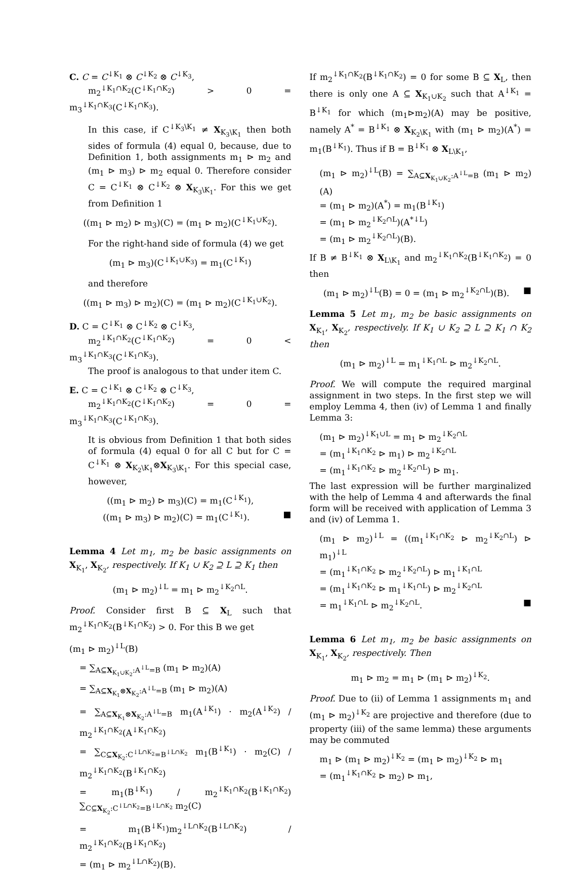C. C = C<sup>↓K<sub>1</sub></sup> ⊗ C<sup>↓K<sub>2</sub></sup> ⊗ C<sup>↓K<sub>3</sub></sup>,
m<sub>2</sub><sup>↓K<sub>1</sub>∩K<sub>2</sub></sup>(C<sup>↓K<sub>1</sub>∩K<sub>2</sub></sup>) > 0 = m<sub>3</sub><sup>↓K<sub>1</sub>∩K<sub>3</sub></sup>(C<sup>↓K<sub>1</sub>∩K<sub>3</sub></sup>).
In this case, if C<sup>↓K<sub>3</sub>\K<sub>1</sub></sup> ≠ X<sub>K<sub>3</sub>\K<sub>1</sub></sub> then both sides of formula (4) equal 0, because, due to Definition 1, both assignments m<sub>1</sub> ⊳ m<sub>2</sub> and (m<sub>1</sub> ⊳ m<sub>3</sub>) ⊳ m<sub>2</sub> equal 0. Therefore consider C = C<sup>↓K<sub>1</sub></sup> ⊗ C<sup>↓K<sub>2</sub></sup> ⊗ X<sub>K<sub>3</sub>\K<sub>1</sub></sub>. For this we get from Definition 1
((m<sub>1</sub> ⊳ m<sub>2</sub>) ⊳ m<sub>3</sub>)(C) = (m<sub>1</sub> ⊳ m<sub>2</sub>)(C<sup>↓K<sub>1</sub>∪K<sub>2</sub></sup>).
For the right-hand side of formula (4) we get
(m<sub>1</sub> ⊳ m<sub>3</sub>)(C<sup>↓K<sub>1</sub>∪K<sub>3</sub></sup>) = m<sub>1</sub>(C<sup>↓K<sub>1</sub></sup>)
and therefore
((m<sub>1</sub> ⊳ m<sub>3</sub>) ⊳ m<sub>2</sub>)(C) = (m<sub>1</sub> ⊳ m<sub>2</sub>)(C<sup>↓K<sub>1</sub>∪K<sub>2</sub></sup>).
D. C = C<sup>↓K<sub>1</sub></sup> ⊗ C<sup>↓K<sub>2</sub></sup> ⊗ C<sup>↓K<sub>3</sub></sup>,
m<sub>2</sub><sup>↓K<sub>1</sub>∩K<sub>2</sub></sup>(C<sup>↓K<sub>1</sub>∩K<sub>2</sub></sup>) = 0 < m<sub>3</sub><sup>↓K<sub>1</sub>∩K<sub>3</sub></sup>(C<sup>↓K<sub>1</sub>∩K<sub>3</sub></sup>).
The proof is analogous to that under item C.
E. C = C<sup>↓K<sub>1</sub></sup> ⊗ C<sup>↓K<sub>2</sub></sup> ⊗ C<sup>↓K<sub>3</sub></sup>,
m<sub>2</sub><sup>↓K<sub>1</sub>∩K<sub>2</sub></sup>(C<sup>↓K<sub>1</sub>∩K<sub>2</sub></sup>) = 0 = m<sub>3</sub><sup>↓K<sub>1</sub>∩K<sub>3</sub></sup>(C<sup>↓K<sub>1</sub>∩K<sub>3</sub></sup>).
It is obvious from Definition 1 that both sides of formula (4) equal 0 for all C but for C = C<sup>↓K<sub>1</sub></sup> ⊗ X<sub>K<sub>2</sub>\K<sub>1</sub></sub>⊗X<sub>K<sub>3</sub>\K<sub>1</sub></sub>. For this special case, however,
((m<sub>1</sub> ⊳ m<sub>2</sub>) ⊳ m<sub>3</sub>)(C) = m<sub>1</sub>(C<sup>↓K<sub>1</sub></sup>),
((m<sub>1</sub> ⊳ m<sub>3</sub>) ⊳ m<sub>2</sub>)(C) = m<sub>1</sub>(C<sup>↓K<sub>1</sub></sup>). ■
Lemma 4 Let m<sub>1</sub>, m<sub>2</sub> be basic assignments on X<sub>K<sub>1</sub></sub>, X<sub>K<sub>2</sub></sub>, respectively. If K<sub>1</sub> ∪ K<sub>2</sub> ⊇ L ⊇ K<sub>1</sub> then
(m<sub>1</sub> ⊳ m<sub>2</sub>)<sup>↓L</sup> = m<sub>1</sub> ⊳ m<sub>2</sub><sup>↓K<sub>2</sub>∩L</sup>.
Proof. Consider first B ⊆ X<sub>L</sub> such that m<sub>2</sub><sup>↓K<sub>1</sub>∩K<sub>2</sub></sup>(B<sup>↓K<sub>1</sub>∩K<sub>2</sub></sup>) > 0. For this B we get
(m<sub>1</sub> ⊳ m<sub>2</sub>)<sup>↓L</sup>(B)
= ∑<sub>A⊆X<sub>K<sub>1</sub>∪K<sub>2</sub></sub>:A<sup>↓L</sup>=B</sub> (m<sub>1</sub> ⊳ m<sub>2</sub>)(A)
= ∑<sub>A⊆X<sub>K<sub>1</sub></sub>⊗X<sub>K<sub>2</sub></sub>:A<sup>↓L</sup>=B</sub> (m<sub>1</sub> ⊳ m<sub>2</sub>)(A)
= ∑<sub>A⊆X<sub>K<sub>1</sub></sub>⊗X<sub>K<sub>2</sub></sub>:A<sup>↓L</sup>=B</sub> m<sub>1</sub>(A<sup>↓K<sub>1</sub></sup>) · m<sub>2</sub>(A<sup>↓K<sub>2</sub></sup>) / m<sub>2</sub><sup>↓K<sub>1</sub>∩K<sub>2</sub></sup>(A<sup>↓K<sub>1</sub>∩K<sub>2</sub></sup>)
= ∑<sub>C⊆X<sub>K<sub>2</sub></sub>:C<sup>↓L∩K<sub>2</sub></sup>=B<sup>↓L∩K<sub>2</sub></sup></sub> m<sub>1</sub>(B<sup>↓K<sub>1</sub></sup>) · m<sub>2</sub>(C) / m<sub>2</sub><sup>↓K<sub>1</sub>∩K<sub>2</sub></sup>(B<sup>↓K<sub>1</sub>∩K<sub>2</sub></sup>)
= m<sub>1</sub>(B<sup>↓K<sub>1</sub></sup>) / m<sub>2</sub><sup>↓K<sub>1</sub>∩K<sub>2</sub></sup>(B<sup>↓K<sub>1</sub>∩K<sub>2</sub></sup>) ∑<sub>C⊆X<sub>K<sub>2</sub></sub>:C<sup>↓L∩K<sub>2</sub></sup>=B<sup>↓L∩K<sub>2</sub></sup></sub> m<sub>2</sub>(C)
= m<sub>1</sub>(B<sup>↓K<sub>1</sub></sup>)m<sub>2</sub><sup>↓L∩K<sub>2</sub></sup>(B<sup>↓L∩K<sub>2</sub></sup>) / m<sub>2</sub><sup>↓K<sub>1</sub>∩K<sub>2</sub></sup>(B<sup>↓K<sub>1</sub>∩K<sub>2</sub></sup>)
= (m<sub>1</sub> ⊳ m<sub>2</sub><sup>↓L∩K<sub>2</sub></sup>)(B).
If m<sub>2</sub><sup>↓K<sub>1</sub>∩K<sub>2</sub></sup>(B<sup>↓K<sub>1</sub>∩K<sub>2</sub></sup>) = 0 for some B ⊆ X<sub>L</sub>, then there is only one A ⊆ X<sub>K<sub>1</sub>∪K<sub>2</sub></sub> such that A<sup>↓K<sub>1</sub></sup> = B<sup>↓K<sub>1</sub></sup> for which (m<sub>1</sub>⊳m<sub>2</sub>)(A) may be positive, namely A<sup>*</sup> = B<sup>↓K<sub>1</sub></sup> ⊗ X<sub>K<sub>2</sub>\K<sub>1</sub></sub> with (m<sub>1</sub> ⊳ m<sub>2</sub>)(A<sup>*</sup>) = m<sub>1</sub>(B<sup>↓K<sub>1</sub></sup>). Thus if B = B<sup>↓K<sub>1</sub></sup> ⊗ X<sub>L\K<sub>1</sub></sub>,
(m<sub>1</sub> ⊳ m<sub>2</sub>)<sup>↓L</sup>(B) = ∑<sub>A⊆X<sub>K<sub>1</sub>∪K<sub>2</sub></sub>:A<sup>↓L</sup>=B</sub> (m<sub>1</sub> ⊳ m<sub>2</sub>)(A)
= (m<sub>1</sub> ⊳ m<sub>2</sub>)(A<sup>*</sup>) = m<sub>1</sub>(B<sup>↓K<sub>1</sub></sup>)
= (m<sub>1</sub> ⊳ m<sub>2</sub><sup>↓K<sub>2</sub>∩L</sup>)(A<sup>*↓L</sup>)
= (m<sub>1</sub> ⊳ m<sub>2</sub><sup>↓K<sub>2</sub>∩L</sup>)(B).
If B ≠ B<sup>↓K<sub>1</sub></sup> ⊗ X<sub>L\K<sub>1</sub></sub> and m<sub>2</sub><sup>↓K<sub>1</sub>∩K<sub>2</sub></sup>(B<sup>↓K<sub>1</sub>∩K<sub>2</sub></sup>) = 0 then
(m<sub>1</sub> ⊳ m<sub>2</sub>)<sup>↓L</sup>(B) = 0 = (m<sub>1</sub> ⊳ m<sub>2</sub><sup>↓K<sub>2</sub>∩L</sup>)(B). ■
Lemma 5 Let m<sub>1</sub>, m<sub>2</sub> be basic assignments on X<sub>K<sub>1</sub></sub>, X<sub>K<sub>2</sub></sub>, respectively. If K<sub>1</sub> ∪ K<sub>2</sub> ⊇ L ⊇ K<sub>1</sub> ∩ K<sub>2</sub> then
(m<sub>1</sub> ⊳ m<sub>2</sub>)<sup>↓L</sup> = m<sub>1</sub><sup>↓K<sub>1</sub>∩L</sup> ⊳ m<sub>2</sub><sup>↓K<sub>2</sub>∩L</sup>.
Proof. We will compute the required marginal assignment in two steps. In the first step we will employ Lemma 4, then (iv) of Lemma 1 and finally Lemma 3:
(m<sub>1</sub> ⊳ m<sub>2</sub>)<sup>↓K<sub>1</sub>∪L</sup> = m<sub>1</sub> ⊳ m<sub>2</sub><sup>↓K<sub>2</sub>∩L</sup>
= (m<sub>1</sub><sup>↓K<sub>1</sub>∩K<sub>2</sub></sup> ⊳ m<sub>1</sub>) ⊳ m<sub>2</sub><sup>↓K<sub>2</sub>∩L</sup>
= (m<sub>1</sub><sup>↓K<sub>1</sub>∩K<sub>2</sub></sup> ⊳ m<sub>2</sub><sup>↓K<sub>2</sub>∩L</sup>) ⊳ m<sub>1</sub>.
The last expression will be further marginalized with the help of Lemma 4 and afterwards the final form will be received with application of Lemma 3 and (iv) of Lemma 1.
(m<sub>1</sub> ⊳ m<sub>2</sub>)<sup>↓L</sup> = ((m<sub>1</sub><sup>↓K<sub>1</sub>∩K<sub>2</sub></sup> ⊳ m<sub>2</sub><sup>↓K<sub>2</sub>∩L</sup>) ⊳ m<sub>1</sub>)<sup>↓L</sup>
= (m<sub>1</sub><sup>↓K<sub>1</sub>∩K<sub>2</sub></sup> ⊳ m<sub>2</sub><sup>↓K<sub>2</sub>∩L</sup>) ⊳ m<sub>1</sub><sup>↓K<sub>1</sub>∩L</sup>
= (m<sub>1</sub><sup>↓K<sub>1</sub>∩K<sub>2</sub></sup> ⊳ m<sub>1</sub><sup>↓K<sub>1</sub>∩L</sup>) ⊳ m<sub>2</sub><sup>↓K<sub>2</sub>∩L</sup>
= m<sub>1</sub><sup>↓K<sub>1</sub>∩L</sup> ⊳ m<sub>2</sub><sup>↓K<sub>2</sub>∩L</sup>. ■
Lemma 6 Let m<sub>1</sub>, m<sub>2</sub> be basic assignments on X<sub>K<sub>1</sub></sub>, X<sub>K<sub>2</sub></sub>, respectively. Then
m<sub>1</sub> ⊳ m<sub>2</sub> = m<sub>1</sub> ⊳ (m<sub>1</sub> ⊳ m<sub>2</sub>)<sup>↓K<sub>2</sub></sup>.
Proof. Due to (ii) of Lemma 1 assignments m<sub>1</sub> and (m<sub>1</sub> ⊳ m<sub>2</sub>)<sup>↓K<sub>2</sub></sup> are projective and therefore (due to property (iii) of the same lemma) these arguments may be commuted
m<sub>1</sub> ⊳ (m<sub>1</sub> ⊳ m<sub>2</sub>)<sup>↓K<sub>2</sub></sup> = (m<sub>1</sub> ⊳ m<sub>2</sub>)<sup>↓K<sub>2</sub></sup> ⊳ m<sub>1</sub>
= (m<sub>1</sub><sup>↓K<sub>1</sub>∩K<sub>2</sub></sup> ⊳ m<sub>2</sub>) ⊳ m<sub>1</sub>,